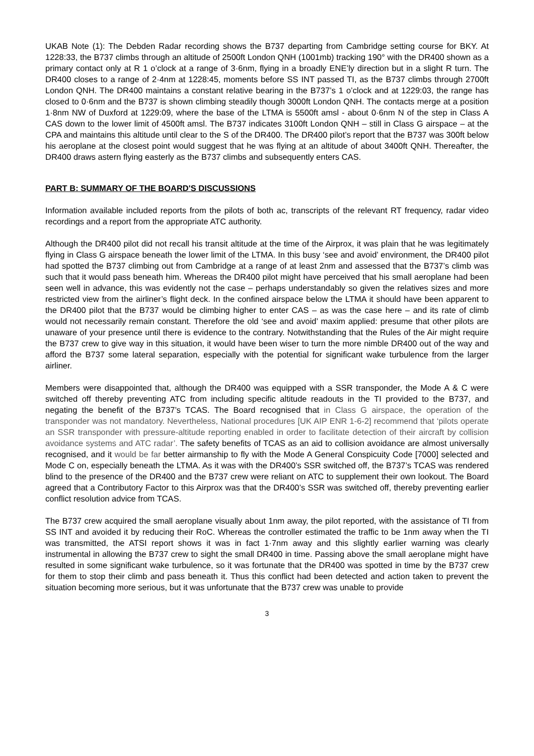UKAB Note (1): The Debden Radar recording shows the B737 departing from Cambridge setting course for BKY. At 1228:33, the B737 climbs through an altitude of 2500ft London QNH (1001mb) tracking 190° with the DR400 shown as a primary contact only at R 1 o’clock at a range of 3·6nm, flying in a broadly ENE’ly direction but in a slight R turn. The DR400 closes to a range of 2·4nm at 1228:45, moments before SS INT passed TI, as the B737 climbs through 2700ft London QNH. The DR400 maintains a constant relative bearing in the B737’s 1 o’clock and at 1229:03, the range has closed to 0·6nm and the B737 is shown climbing steadily though 3000ft London QNH. The contacts merge at a position 1·8nm NW of Duxford at 1229:09, where the base of the LTMA is 5500ft amsl - about 0·6nm N of the step in Class A CAS down to the lower limit of 4500ft amsl. The B737 indicates 3100ft London QNH – still in Class G airspace – at the CPA and maintains this altitude until clear to the S of the DR400. The DR400 pilot’s report that the B737 was 300ft below his aeroplane at the closest point would suggest that he was flying at an altitude of about 3400ft QNH. Thereafter, the DR400 draws astern flying easterly as the B737 climbs and subsequently enters CAS.
PART B: SUMMARY OF THE BOARD'S DISCUSSIONS
Information available included reports from the pilots of both ac, transcripts of the relevant RT frequency, radar video recordings and a report from the appropriate ATC authority.
Although the DR400 pilot did not recall his transit altitude at the time of the Airprox, it was plain that he was legitimately flying in Class G airspace beneath the lower limit of the LTMA. In this busy ‘see and avoid’ environment, the DR400 pilot had spotted the B737 climbing out from Cambridge at a range of at least 2nm and assessed that the B737’s climb was such that it would pass beneath him. Whereas the DR400 pilot might have perceived that his small aeroplane had been seen well in advance, this was evidently not the case – perhaps understandably so given the relatives sizes and more restricted view from the airliner’s flight deck. In the confined airspace below the LTMA it should have been apparent to the DR400 pilot that the B737 would be climbing higher to enter CAS – as was the case here – and its rate of climb would not necessarily remain constant. Therefore the old ‘see and avoid’ maxim applied: presume that other pilots are unaware of your presence until there is evidence to the contrary. Notwithstanding that the Rules of the Air might require the B737 crew to give way in this situation, it would have been wiser to turn the more nimble DR400 out of the way and afford the B737 some lateral separation, especially with the potential for significant wake turbulence from the larger airliner.
Members were disappointed that, although the DR400 was equipped with a SSR transponder, the Mode A & C were switched off thereby preventing ATC from including specific altitude readouts in the TI provided to the B737, and negating the benefit of the B737’s TCAS. The Board recognised that in Class G airspace, the operation of the transponder was not mandatory. Nevertheless, National procedures [UK AIP ENR 1-6-2] recommend that ‘pilots operate an SSR transponder with pressure-altitude reporting enabled in order to facilitate detection of their aircraft by collision avoidance systems and ATC radar’. The safety benefits of TCAS as an aid to collision avoidance are almost universally recognised, and it would be far better airmanship to fly with the Mode A General Conspicuity Code [7000] selected and Mode C on, especially beneath the LTMA. As it was with the DR400’s SSR switched off, the B737’s TCAS was rendered blind to the presence of the DR400 and the B737 crew were reliant on ATC to supplement their own lookout. The Board agreed that a Contributory Factor to this Airprox was that the DR400’s SSR was switched off, thereby preventing earlier conflict resolution advice from TCAS.
The B737 crew acquired the small aeroplane visually about 1nm away, the pilot reported, with the assistance of TI from SS INT and avoided it by reducing their RoC. Whereas the controller estimated the traffic to be 1nm away when the TI was transmitted, the ATSI report shows it was in fact 1·7nm away and this slightly earlier warning was clearly instrumental in allowing the B737 crew to sight the small DR400 in time. Passing above the small aeroplane might have resulted in some significant wake turbulence, so it was fortunate that the DR400 was spotted in time by the B737 crew for them to stop their climb and pass beneath it. Thus this conflict had been detected and action taken to prevent the situation becoming more serious, but it was unfortunate that the B737 crew was unable to provide
3